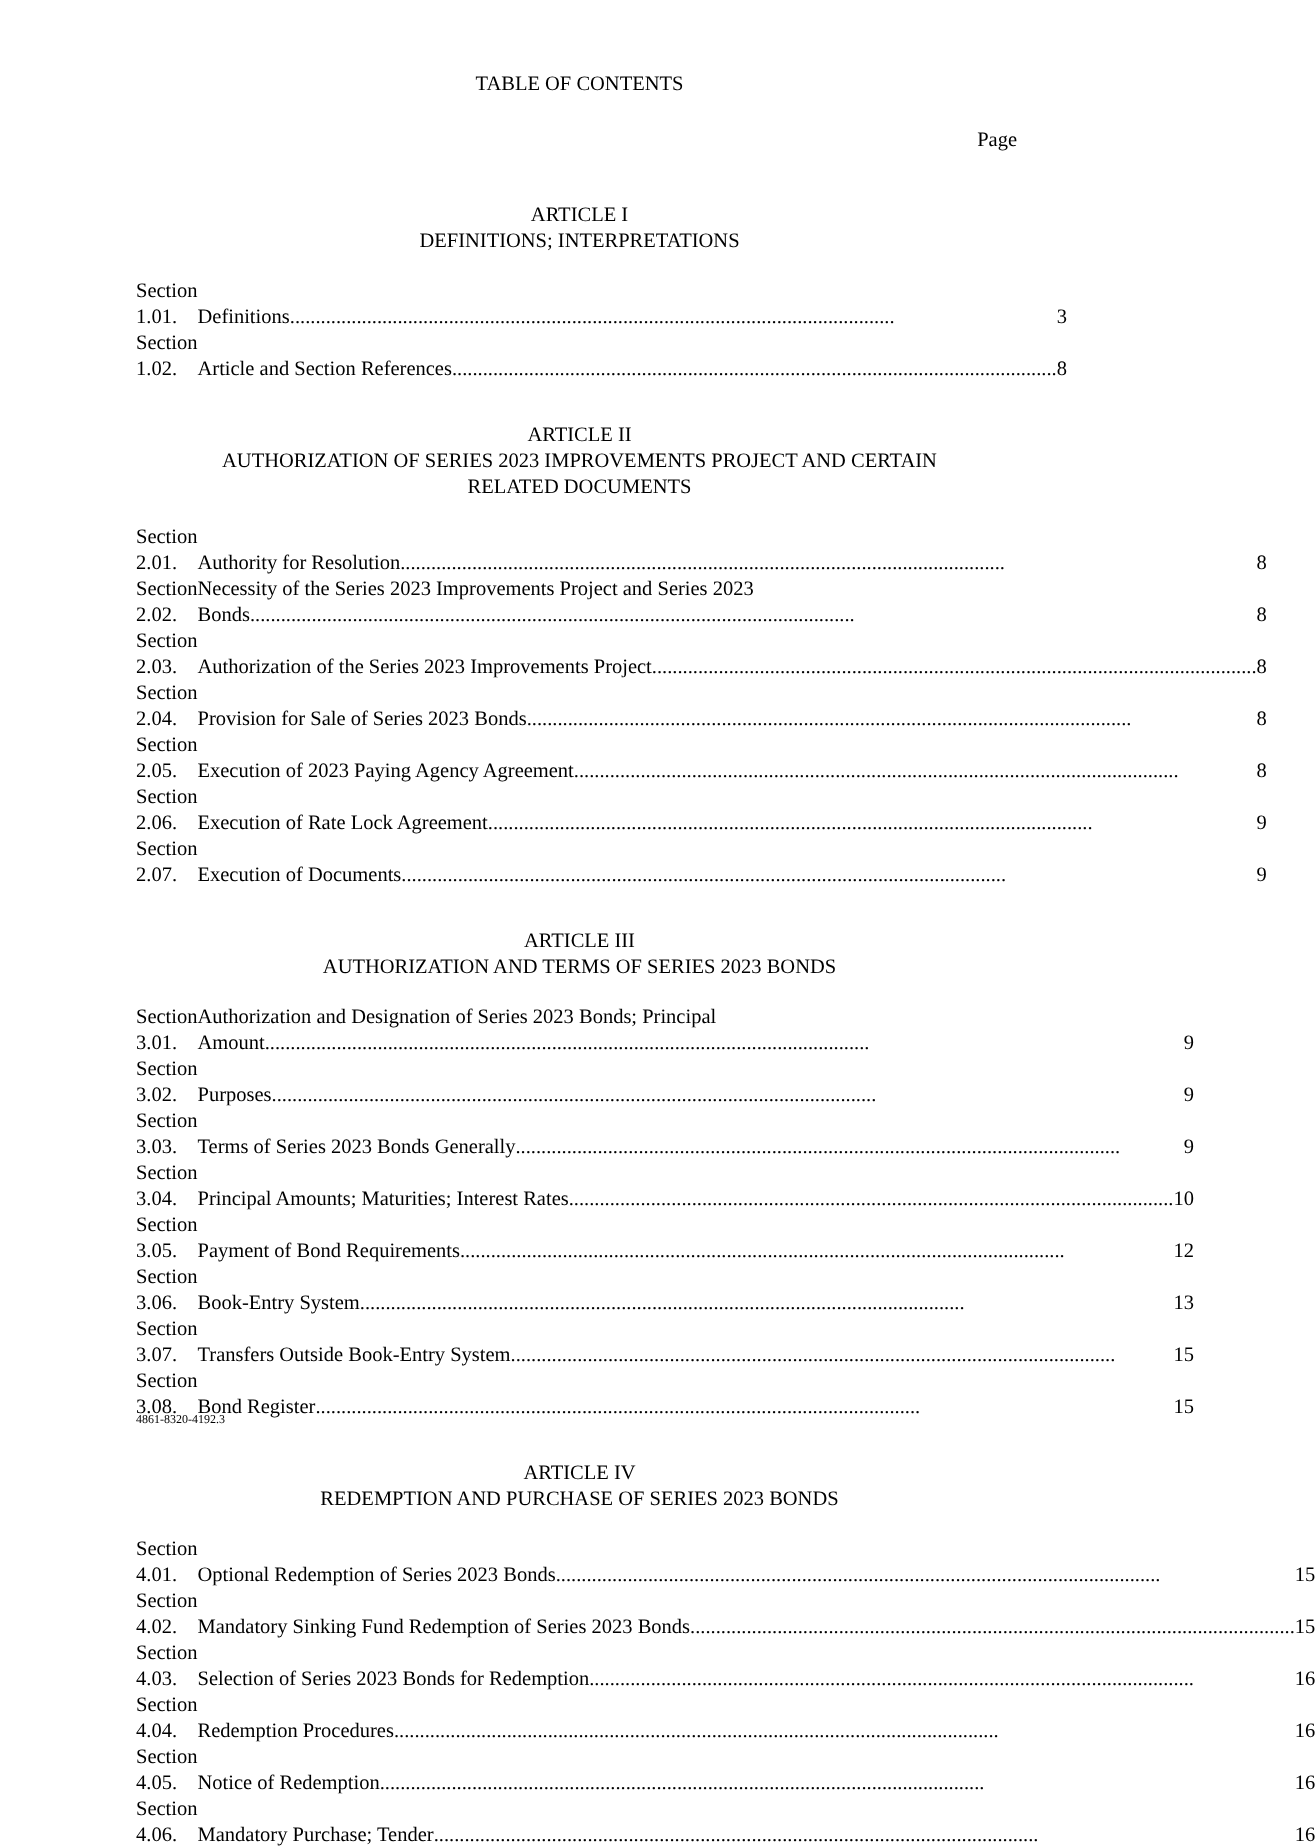TABLE OF CONTENTS
Page
ARTICLE I
DEFINITIONS; INTERPRETATIONS
| Section 1.01. | Definitions ...................................................................................................................... 3 |
| Section 1.02. | Article and Section References ...................................................................................................................... 8 |
ARTICLE II
AUTHORIZATION OF SERIES 2023 IMPROVEMENTS PROJECT AND CERTAIN
RELATED DOCUMENTS
| Section 2.01. | Authority for Resolution ...................................................................................................................... 8 |
| Section 2.02. | Necessity of the Series 2023 Improvements Project and Series 2023 Bonds ...................................................................................................................... 8 |
| Section 2.03. | Authorization of the Series 2023 Improvements Project ...................................................................................................................... 8 |
| Section 2.04. | Provision for Sale of Series 2023 Bonds ...................................................................................................................... 8 |
| Section 2.05. | Execution of 2023 Paying Agency Agreement ...................................................................................................................... 8 |
| Section 2.06. | Execution of Rate Lock Agreement ...................................................................................................................... 9 |
| Section 2.07. | Execution of Documents ...................................................................................................................... 9 |
ARTICLE III
AUTHORIZATION AND TERMS OF SERIES 2023 BONDS
| Section 3.01. | Authorization and Designation of Series 2023 Bonds; Principal Amount ...................................................................................................................... 9 |
| Section 3.02. | Purposes ...................................................................................................................... 9 |
| Section 3.03. | Terms of Series 2023 Bonds Generally ...................................................................................................................... 9 |
| Section 3.04. | Principal Amounts; Maturities; Interest Rates ...................................................................................................................... 10 |
| Section 3.05. | Payment of Bond Requirements ...................................................................................................................... 12 |
| Section 3.06. | Book-Entry System ...................................................................................................................... 13 |
| Section 3.07. | Transfers Outside Book-Entry System ...................................................................................................................... 15 |
| Section 3.08. | Bond Register ...................................................................................................................... 15 |
ARTICLE IV
REDEMPTION AND PURCHASE OF SERIES 2023 BONDS
| Section 4.01. | Optional Redemption of Series 2023 Bonds ...................................................................................................................... 15 |
| Section 4.02. | Mandatory Sinking Fund Redemption of Series 2023 Bonds ...................................................................................................................... 15 |
| Section 4.03. | Selection of Series 2023 Bonds for Redemption ...................................................................................................................... 16 |
| Section 4.04. | Redemption Procedures ...................................................................................................................... 16 |
| Section 4.05. | Notice of Redemption ...................................................................................................................... 16 |
| Section 4.06. | Mandatory Purchase; Tender ...................................................................................................................... 16 |
4861-8320-4192.3